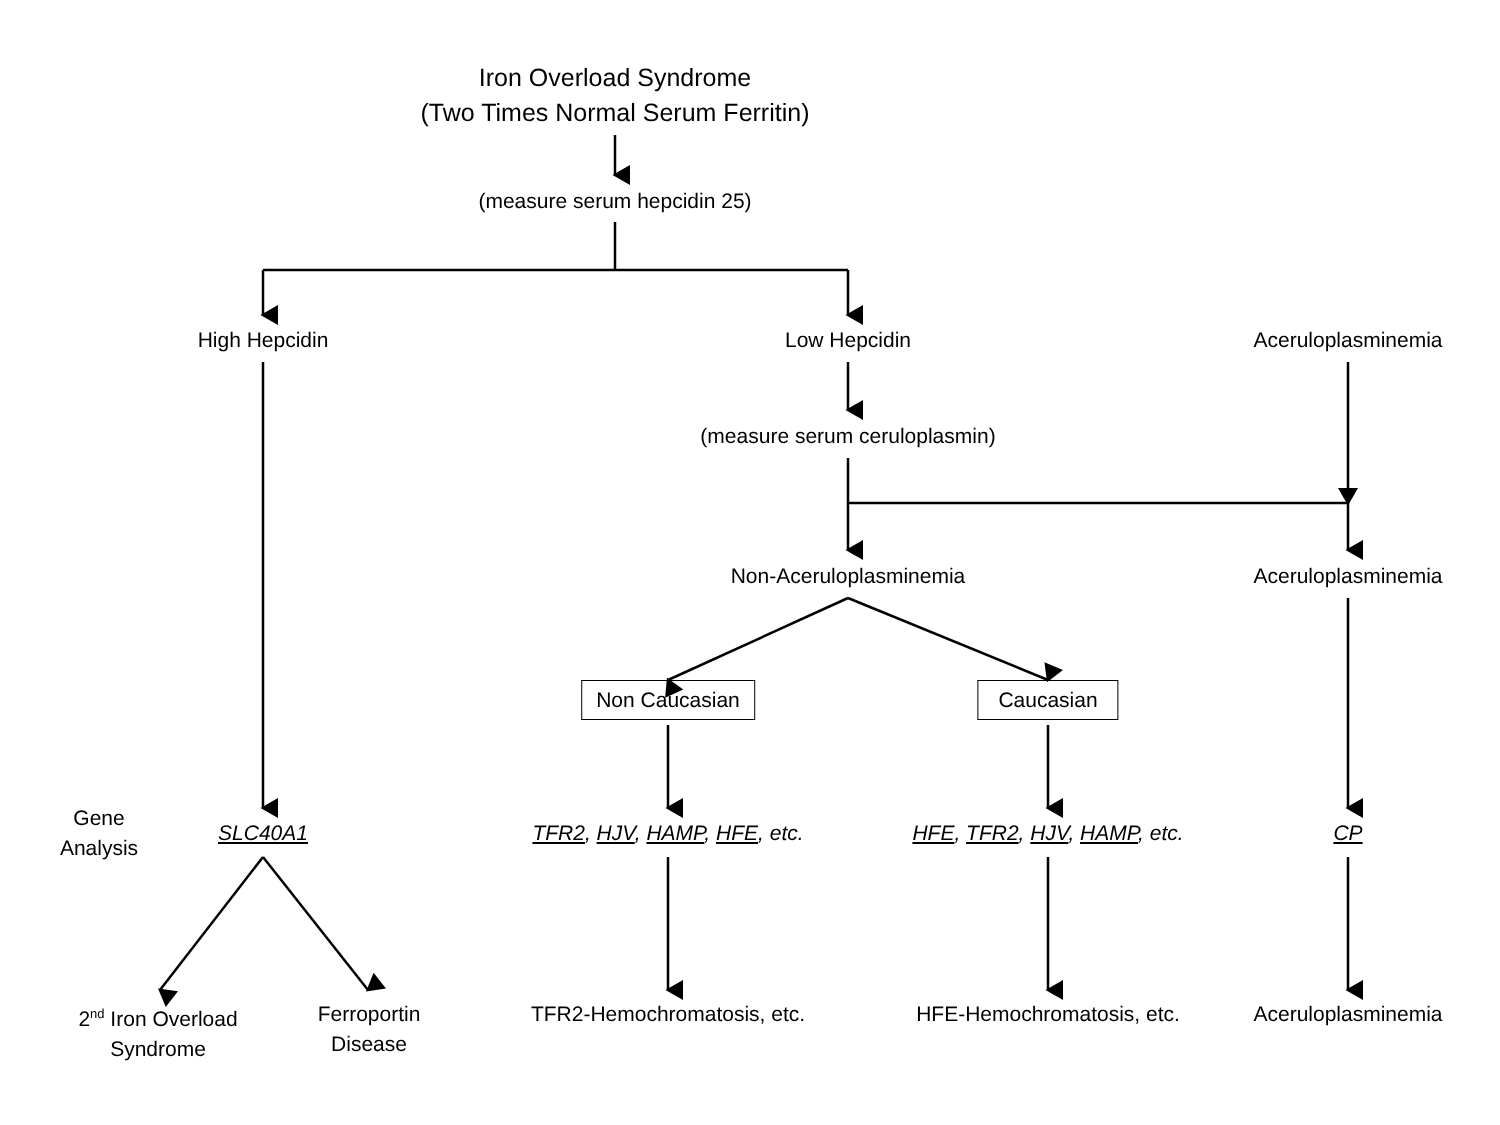Iron Overload Syndrome
(Two Times Normal Serum Ferritin)
(measure serum hepcidin 25)
High Hepcidin Low Hepcidin Aceruloplasminemia
(measure serum ceruloplasmin)
Non-Aceruloplasminemia Aceruloplasminemia
Non Caucasian Caucasian
Gene
Analysis
SLC40A1 TFR2, HJV, HAMP, HFE, etc. HFE, TFR2, HJV, HAMP, etc. CP
2<sup>nd</sup> Iron Overload
Syndrome
Ferroportin
Disease
TFR2-Hemochromatosis, etc. HFE-Hemochromatosis, etc. Aceruloplasminemia